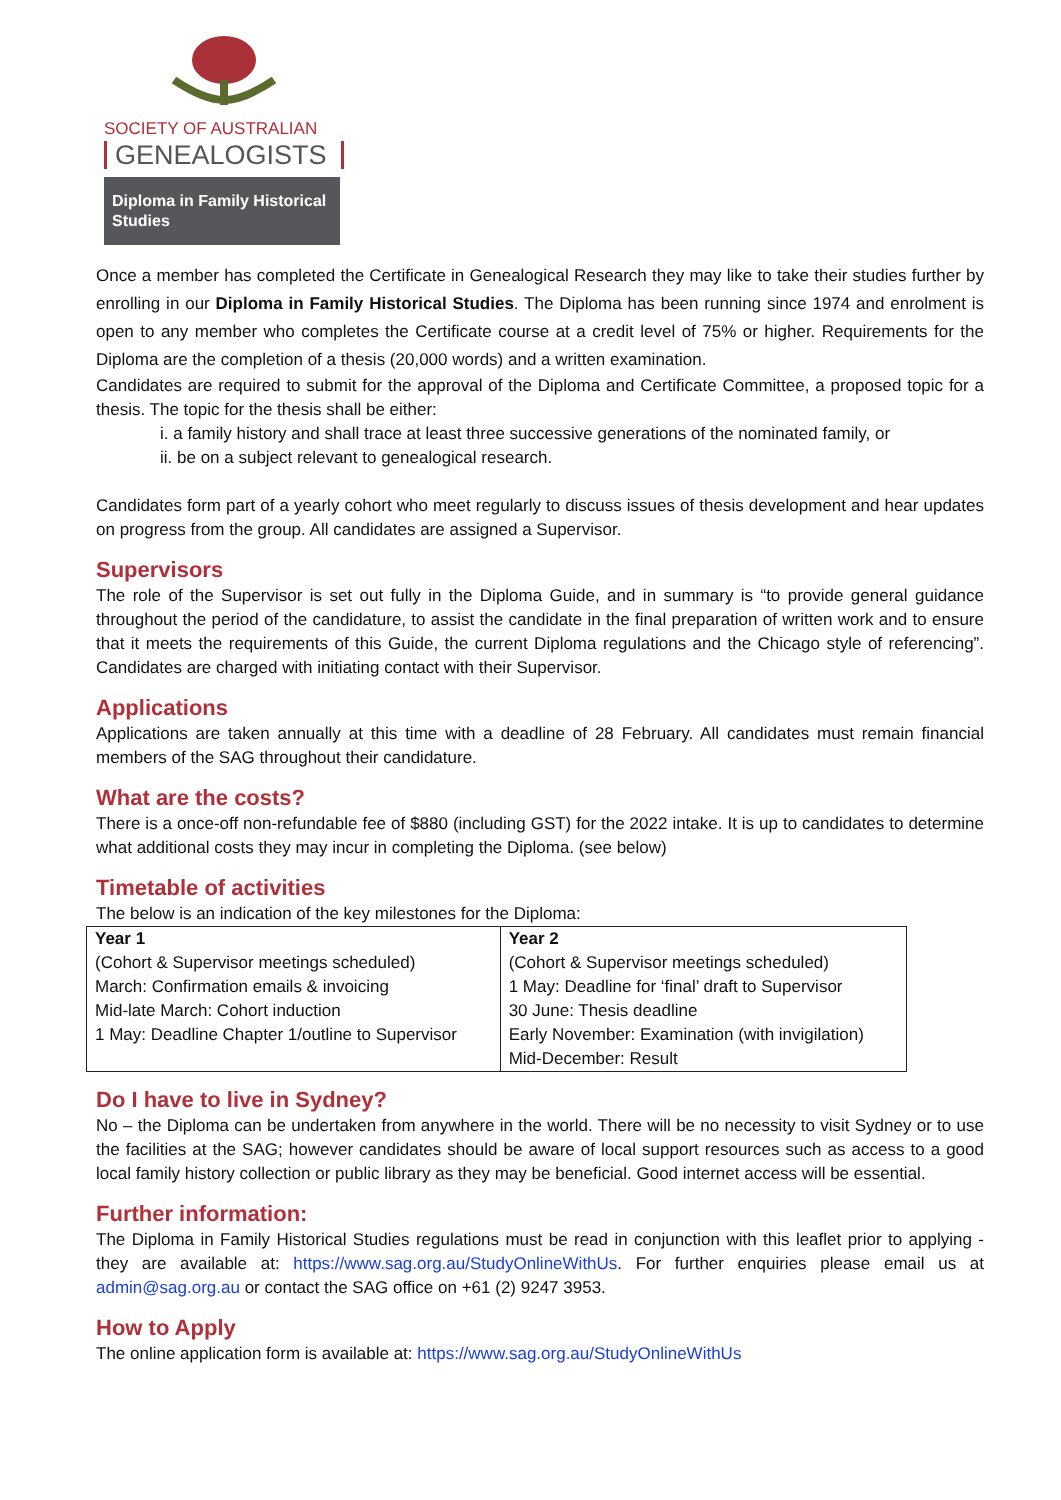SOCIETY OF AUSTRALIAN
GENEALOGISTS
Diploma in Family Historical Studies
Once a member has completed the Certificate in Genealogical Research they may like to take their studies further by enrolling in our Diploma in Family Historical Studies. The Diploma has been running since 1974 and enrolment is open to any member who completes the Certificate course at a credit level of 75% or higher. Requirements for the Diploma are the completion of a thesis (20,000 words) and a written examination.
Candidates are required to submit for the approval of the Diploma and Certificate Committee, a proposed topic for a thesis. The topic for the thesis shall be either:
i. a family history and shall trace at least three successive generations of the nominated family, or
ii. be on a subject relevant to genealogical research.
Candidates form part of a yearly cohort who meet regularly to discuss issues of thesis development and hear updates on progress from the group. All candidates are assigned a Supervisor.
Supervisors
The role of the Supervisor is set out fully in the Diploma Guide, and in summary is “to provide general guidance throughout the period of the candidature, to assist the candidate in the final preparation of written work and to ensure that it meets the requirements of this Guide, the current Diploma regulations and the Chicago style of referencing”. Candidates are charged with initiating contact with their Supervisor.
Applications
Applications are taken annually at this time with a deadline of 28 February. All candidates must remain financial members of the SAG throughout their candidature.
What are the costs?
There is a once-off non-refundable fee of $880 (including GST) for the 2022 intake. It is up to candidates to determine what additional costs they may incur in completing the Diploma. (see below)
Timetable of activities
The below is an indication of the key milestones for the Diploma:
| Year 1 (Cohort & Supervisor meetings scheduled) March: Confirmation emails & invoicing Mid-late March: Cohort induction 1 May: Deadline Chapter 1/outline to Supervisor | Year 2 (Cohort & Supervisor meetings scheduled) 1 May: Deadline for ‘final’ draft to Supervisor 30 June: Thesis deadline Early November: Examination (with invigilation) Mid-December: Result |
Do I have to live in Sydney?
No – the Diploma can be undertaken from anywhere in the world. There will be no necessity to visit Sydney or to use the facilities at the SAG; however candidates should be aware of local support resources such as access to a good local family history collection or public library as they may be beneficial. Good internet access will be essential.
Further information:
The Diploma in Family Historical Studies regulations must be read in conjunction with this leaflet prior to applying - they are available at: https://www.sag.org.au/StudyOnlineWithUs. For further enquiries please email us at admin@sag.org.au or contact the SAG office on +61 (2) 9247 3953.
How to Apply
The online application form is available at: https://www.sag.org.au/StudyOnlineWithUs